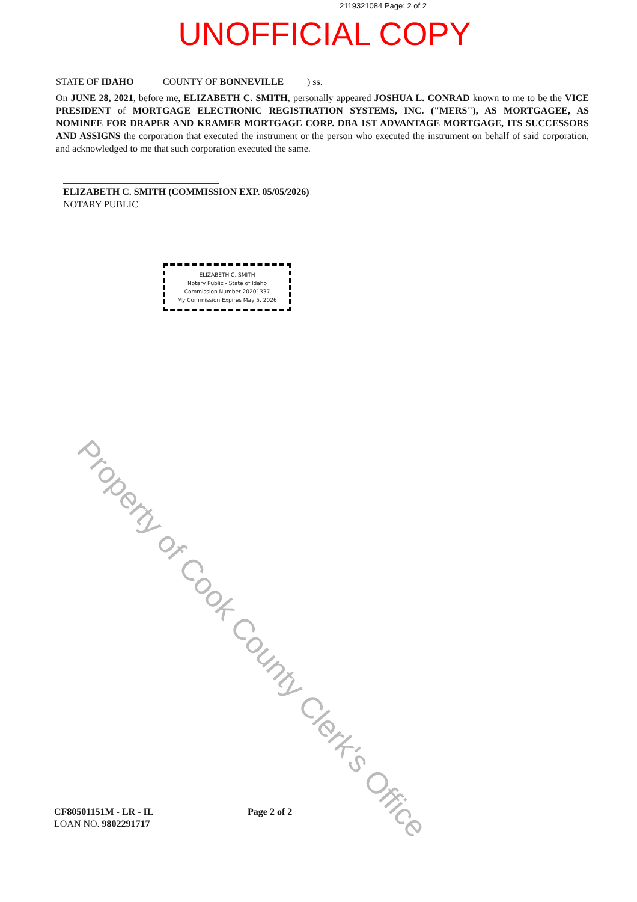2119321084 Page: 2 of 2
UNOFFICIAL COPY
STATE OF IDAHO COUNTY OF BONNEVILLE) ss.
On JUNE 28, 2021, before me, ELIZABETH C. SMITH, personally appeared JOSHUA L. CONRAD known to me to be the VICE PRESIDENT of MORTGAGE ELECTRONIC REGISTRATION SYSTEMS, INC. ("MERS"), AS MORTGAGEE, AS NOMINEE FOR DRAPER AND KRAMER MORTGAGE CORP. DBA 1ST ADVANTAGE MORTGAGE, ITS SUCCESSORS AND ASSIGNS the corporation that executed the instrument or the person who executed the instrument on behalf of said corporation, and acknowledged to me that such corporation executed the same.
ELIZABETH C. SMITH (COMMISSION EXP. 05/05/2026)
NOTARY PUBLIC
ELIZABETH C. SMITH
Notary Public - State of Idaho
Commission Number 20201337
My Commission Expires May 5, 2026
Property of Cook County Clerk's Office
CF80501151M - LR - IL
LOAN NO. 9802291717
Page 2 of 2